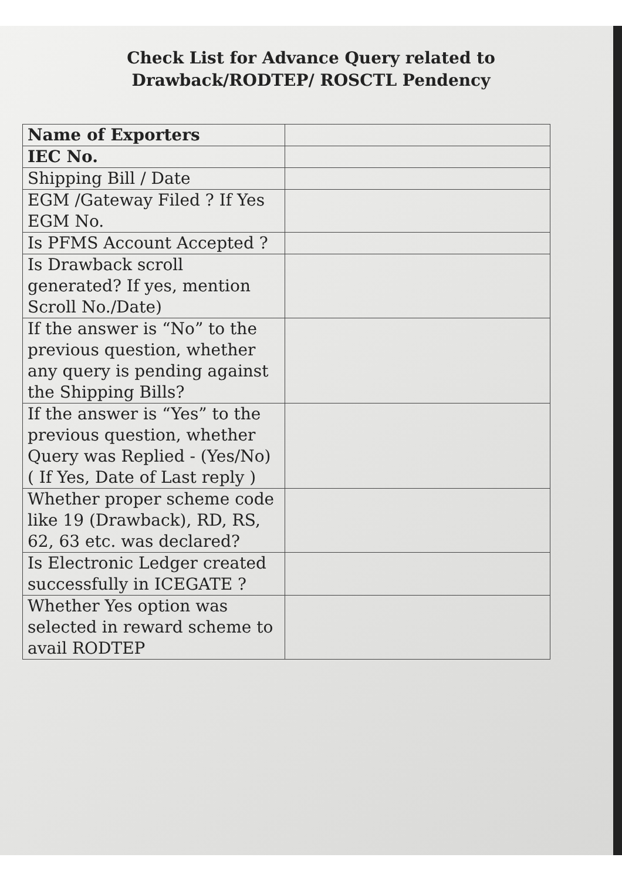Check List for Advance Query related to
Drawback/RODTEP/ ROSCTL Pendency
| Name of Exporters | |
| IEC No. | |
| Shipping Bill / Date | |
| EGM /Gateway Filed ? If Yes EGM No. | |
| Is PFMS Account Accepted ? | |
| Is Drawback scroll generated? If yes, mention Scroll No./Date) | |
| If the answer is “No” to the previous question, whether any query is pending against the Shipping Bills? | |
| If the answer is “Yes” to the previous question, whether Query was Replied - (Yes/No) ( If Yes, Date of Last reply ) | |
| Whether proper scheme code like 19 (Drawback), RD, RS, 62, 63 etc. was declared? | |
| Is Electronic Ledger created successfully in ICEGATE ? | |
| Whether Yes option was selected in reward scheme to avail RODTEP | |